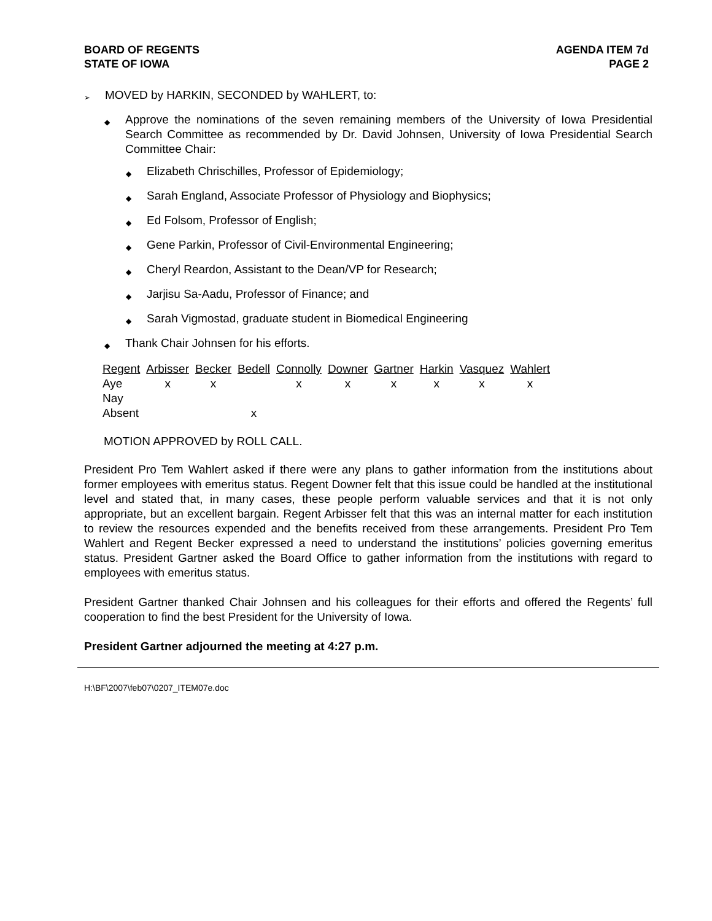BOARD OF REGENTS
STATE OF IOWA
AGENDA ITEM 7d
PAGE 2
➢ MOVED by HARKIN, SECONDED by WAHLERT, to:
◆
Approve the nominations of the seven remaining members of the University of Iowa Presidential Search Committee as recommended by Dr. David Johnsen, University of Iowa Presidential Search Committee Chair:
◆
Elizabeth Chrischilles, Professor of Epidemiology;
◆
Sarah England, Associate Professor of Physiology and Biophysics;
◆
Ed Folsom, Professor of English;
◆
Gene Parkin, Professor of Civil-Environmental Engineering;
◆
Cheryl Reardon, Assistant to the Dean/VP for Research;
◆
Jarjisu Sa-Aadu, Professor of Finance; and
◆
Sarah Vigmostad, graduate student in Biomedical Engineering
◆
Thank Chair Johnsen for his efforts.
| Regent | Arbisser | Becker | Bedell | Connolly | Downer | Gartner | Harkin | Vasquez | Wahlert |
| --- | --- | --- | --- | --- | --- | --- | --- | --- | --- |
| Aye | x | x | | x | x | x | x | x | x |
| Nay | | | | | | | | | |
| Absent | | | x | | | | | | |
MOTION APPROVED by ROLL CALL.
President Pro Tem Wahlert asked if there were any plans to gather information from the institutions about former employees with emeritus status. Regent Downer felt that this issue could be handled at the institutional level and stated that, in many cases, these people perform valuable services and that it is not only appropriate, but an excellent bargain. Regent Arbisser felt that this was an internal matter for each institution to review the resources expended and the benefits received from these arrangements. President Pro Tem Wahlert and Regent Becker expressed a need to understand the institutions’ policies governing emeritus status. President Gartner asked the Board Office to gather information from the institutions with regard to employees with emeritus status.
President Gartner thanked Chair Johnsen and his colleagues for their efforts and offered the Regents’ full cooperation to find the best President for the University of Iowa.
President Gartner adjourned the meeting at 4:27 p.m.
H:\BF\2007\feb07\0207_ITEM07e.doc